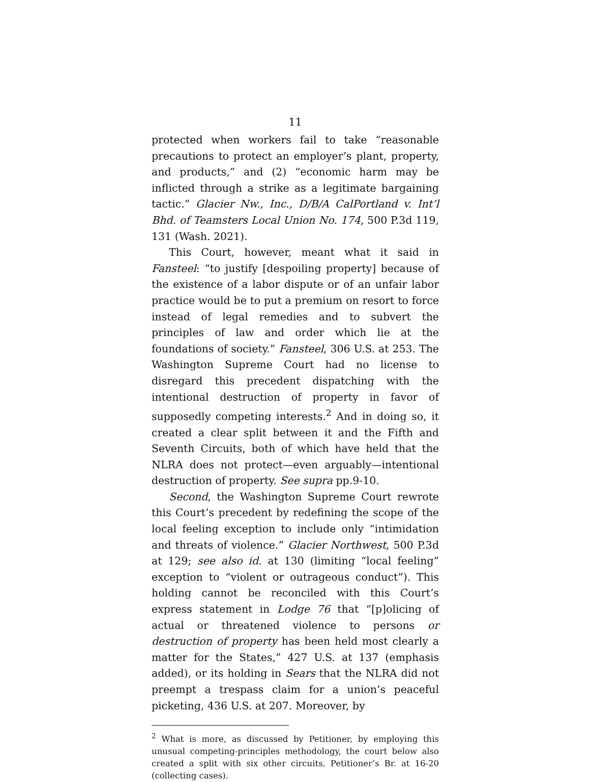11
protected when workers fail to take “reasonable precautions to protect an employer’s plant, property, and products,” and (2) “economic harm may be inflicted through a strike as a legitimate bargaining tactic.” Glacier Nw., Inc., D/B/A CalPortland v. Int’l Bhd. of Teamsters Local Union No. 174, 500 P.3d 119, 131 (Wash. 2021).
This Court, however, meant what it said in Fansteel: “to justify [despoiling property] because of the existence of a labor dispute or of an unfair labor practice would be to put a premium on resort to force instead of legal remedies and to subvert the principles of law and order which lie at the foundations of society.” Fansteel, 306 U.S. at 253. The Washington Supreme Court had no license to disregard this precedent dispatching with the intentional destruction of property in favor of supposedly competing interests.<sup>2</sup> And in doing so, it created a clear split between it and the Fifth and Seventh Circuits, both of which have held that the NLRA does not protect—even arguably—intentional destruction of property. See supra pp.9-10.
Second, the Washington Supreme Court rewrote this Court’s precedent by redefining the scope of the local feeling exception to include only “intimidation and threats of violence.” Glacier Northwest, 500 P.3d at 129; see also id. at 130 (limiting “local feeling” exception to “violent or outrageous conduct”). This holding cannot be reconciled with this Court’s express statement in Lodge 76 that “[p]olicing of actual or threatened violence to persons or destruction of property has been held most clearly a matter for the States,” 427 U.S. at 137 (emphasis added), or its holding in Sears that the NLRA did not preempt a trespass claim for a union’s peaceful picketing, 436 U.S. at 207. Moreover, by
<sup>2</sup> What is more, as discussed by Petitioner, by employing this unusual competing-principles methodology, the court below also created a split with six other circuits. Petitioner’s Br. at 16-20 (collecting cases).